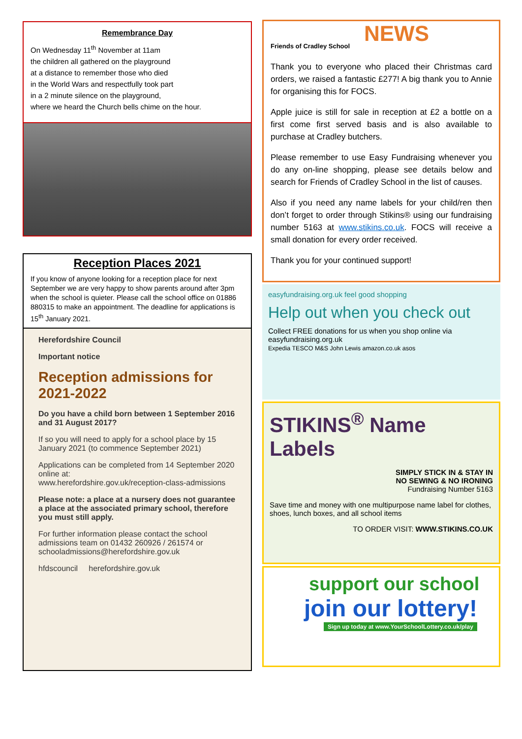Remembrance Day
On Wednesday 11<sup>th</sup> November at 11am
the children all gathered on the playground
at a distance to remember those who died
in the World Wars and respectfully took part
in a 2 minute silence on the playground,
where we heard the Church bells chime on the hour.
Reception Places 2021
If you know of anyone looking for a reception place for next September we are very happy to show parents around after 3pm when the school is quieter. Please call the school office on 01886 880315 to make an appointment. The deadline for applications is 15<sup>th</sup> January 2021.
Herefordshire Council
Important notice
Reception admissions for 2021-2022
Do you have a child born between 1 September 2016 and 31 August 2017?
If so you will need to apply for a school place by 15 January 2021 (to commence September 2021)
Applications can be completed from 14 September 2020 online at:
www.herefordshire.gov.uk/reception-class-admissions
Please note: a place at a nursery does not guarantee a place at the associated primary school, therefore you must still apply.
For further information please contact the school admissions team on 01432 260926 / 261574 or schooladmissions@herefordshire.gov.uk
hfdscouncil herefordshire.gov.uk
NEWS
Friends of Cradley School
Thank you to everyone who placed their Christmas card orders, we raised a fantastic £277! A big thank you to Annie for organising this for FOCS.
Apple juice is still for sale in reception at £2 a bottle on a first come first served basis and is also available to purchase at Cradley butchers.
Please remember to use Easy Fundraising whenever you do any on-line shopping, please see details below and search for Friends of Cradley School in the list of causes.
Also if you need any name labels for your child/ren then don’t forget to order through Stikins® using our fundraising number 5163 at www.stikins.co.uk. FOCS will receive a small donation for every order received.
Thank you for your continued support!
easyfundraising.org.uk feel good shopping
Help out when you check out
Collect FREE donations for us when you shop online via easyfundraising.org.uk
Expedia TESCO M&S John Lewis amazon.co.uk asos
STIKINS<sup>®</sup> Name Labels
SIMPLY STICK IN & STAY IN
NO SEWING & NO IRONING
Fundraising Number 5163
Save time and money with one multipurpose name label for clothes, shoes, lunch boxes, and all school items
TO ORDER VISIT: WWW.STIKINS.CO.UK
support our school
join our lottery!
Sign up today at www.YourSchoolLottery.co.uk/play